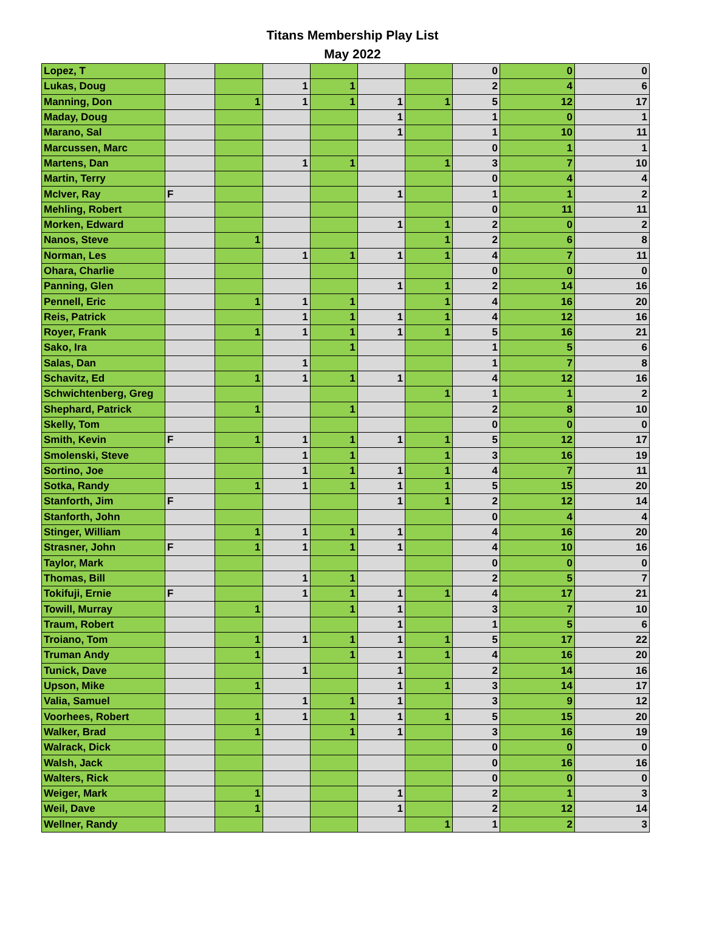Titans Membership Play List
May 2022
| Lopez, T | | | | | | | 0 | 0 | 0 |
| Lukas, Doug | | | 1 | 1 | | | 2 | 4 | 6 |
| Manning, Don | | 1 | 1 | 1 | 1 | 1 | 5 | 12 | 17 |
| Maday, Doug | | | | | 1 | | 1 | 0 | 1 |
| Marano, Sal | | | | | 1 | | 1 | 10 | 11 |
| Marcussen, Marc | | | | | | | 0 | 1 | 1 |
| Martens, Dan | | | 1 | 1 | | 1 | 3 | 7 | 10 |
| Martin, Terry | | | | | | | 0 | 4 | 4 |
| McIver, Ray | F | | | | 1 | | 1 | 1 | 2 |
| Mehling, Robert | | | | | | | 0 | 11 | 11 |
| Morken, Edward | | | | | 1 | 1 | 2 | 0 | 2 |
| Nanos, Steve | | 1 | | | | 1 | 2 | 6 | 8 |
| Norman, Les | | | 1 | 1 | 1 | 1 | 4 | 7 | 11 |
| Ohara, Charlie | | | | | | | 0 | 0 | 0 |
| Panning, Glen | | | | | 1 | 1 | 2 | 14 | 16 |
| Pennell, Eric | | 1 | 1 | 1 | | 1 | 4 | 16 | 20 |
| Reis, Patrick | | | 1 | 1 | 1 | 1 | 4 | 12 | 16 |
| Royer, Frank | | 1 | 1 | 1 | 1 | 1 | 5 | 16 | 21 |
| Sako, Ira | | | | 1 | | | 1 | 5 | 6 |
| Salas, Dan | | | 1 | | | | 1 | 7 | 8 |
| Schavitz, Ed | | 1 | 1 | 1 | 1 | | 4 | 12 | 16 |
| Schwichtenberg, Greg | | | | | | 1 | 1 | 1 | 2 |
| Shephard, Patrick | | 1 | | 1 | | | 2 | 8 | 10 |
| Skelly, Tom | | | | | | | 0 | 0 | 0 |
| Smith, Kevin | F | 1 | 1 | 1 | 1 | 1 | 5 | 12 | 17 |
| Smolenski, Steve | | | 1 | 1 | | 1 | 3 | 16 | 19 |
| Sortino, Joe | | | 1 | 1 | 1 | 1 | 4 | 7 | 11 |
| Sotka, Randy | | 1 | 1 | 1 | 1 | 1 | 5 | 15 | 20 |
| Stanforth, Jim | F | | | | 1 | 1 | 2 | 12 | 14 |
| Stanforth, John | | | | | | | 0 | 4 | 4 |
| Stinger, William | | 1 | 1 | 1 | 1 | | 4 | 16 | 20 |
| Strasner, John | F | 1 | 1 | 1 | 1 | | 4 | 10 | 16 |
| Taylor, Mark | | | | | | | 0 | 0 | 0 |
| Thomas, Bill | | | 1 | 1 | | | 2 | 5 | 7 |
| Tokifuji, Ernie | F | | 1 | 1 | 1 | 1 | 4 | 17 | 21 |
| Towill, Murray | | 1 | | 1 | 1 | | 3 | 7 | 10 |
| Traum, Robert | | | | | 1 | | 1 | 5 | 6 |
| Troiano, Tom | | 1 | 1 | 1 | 1 | 1 | 5 | 17 | 22 |
| Truman Andy | | 1 | | 1 | 1 | 1 | 4 | 16 | 20 |
| Tunick, Dave | | | 1 | | 1 | | 2 | 14 | 16 |
| Upson, Mike | | 1 | | | 1 | 1 | 3 | 14 | 17 |
| Valia, Samuel | | | 1 | 1 | 1 | | 3 | 9 | 12 |
| Voorhees, Robert | | 1 | 1 | 1 | 1 | 1 | 5 | 15 | 20 |
| Walker, Brad | | 1 | | 1 | 1 | | 3 | 16 | 19 |
| Walrack, Dick | | | | | | | 0 | 0 | 0 |
| Walsh, Jack | | | | | | | 0 | 16 | 16 |
| Walters, Rick | | | | | | | 0 | 0 | 0 |
| Weiger, Mark | | 1 | | | 1 | | 2 | 1 | 3 |
| Weil, Dave | | 1 | | | 1 | | 2 | 12 | 14 |
| Wellner, Randy | | | | | | 1 | 1 | 2 | 3 |